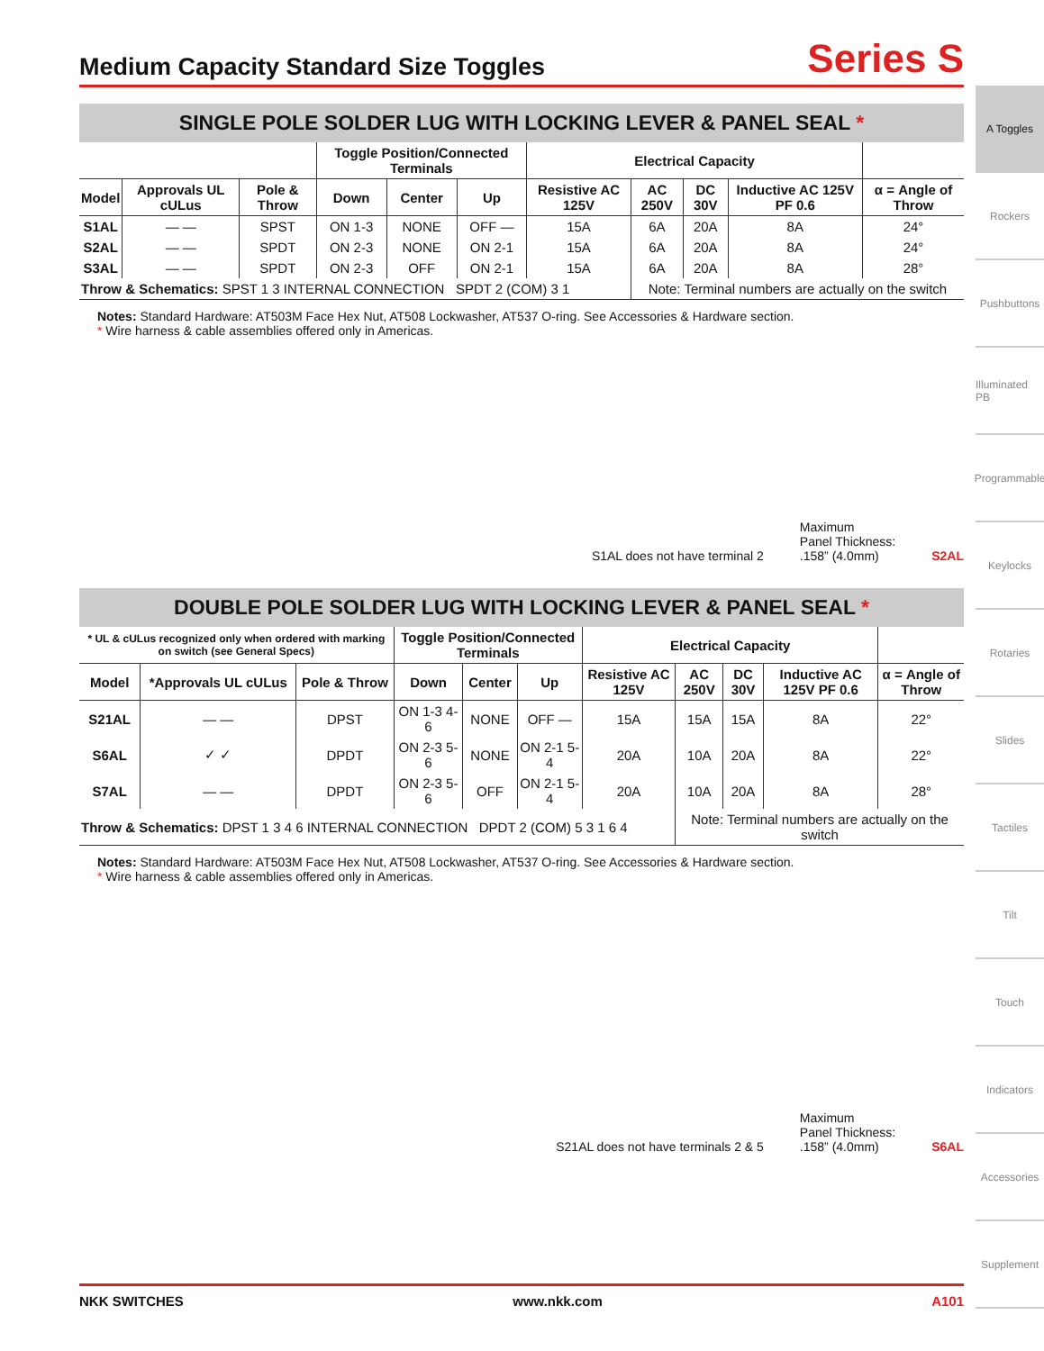Medium Capacity Standard Size Toggles
Series S
SINGLE POLE SOLDER LUG WITH LOCKING LEVER & PANEL SEAL *
| | | | Toggle Position/Connected Terminals | | | Electrical Capacity | | | | |
| --- | --- | --- | --- | --- | --- | --- | --- | --- | --- | --- |
| Model | Approvals UL cULus | Pole & Throw | Down | Center | Up | Resistive AC 125V | AC 250V | DC 30V | Inductive AC 125V PF 0.6 | α = Angle of Throw |
| S1AL | — — | SPST | ON 1-3 | NONE | OFF — | 15A | 6A | 20A | 8A | 24° |
| S2AL | — — | SPDT | ON 2-3 | NONE | ON 2-1 | 15A | 6A | 20A | 8A | 24° |
| S3AL | — — | SPDT | ON 2-3 | OFF | ON 2-1 | 15A | 6A | 20A | 8A | 28° |
| Throw & Schematics: SPST 1 3 INTERNAL CONNECTION SPDT 2 (COM) 3 1 | | | | | | | Note: Terminal numbers are actually on the switch | | | |
Notes: Standard Hardware: AT503M Face Hex Nut, AT508 Lockwasher, AT537 O-ring. See Accessories & Hardware section.
* Wire harness & cable assemblies offered only in Americas.
S1AL does not have terminal 2
Maximum
Panel Thickness:
.158” (4.0mm)
S2AL
DOUBLE POLE SOLDER LUG WITH LOCKING LEVER & PANEL SEAL *
| * UL & cULus recognized only when ordered with marking on switch (see General Specs) | | | Toggle Position/Connected Terminals | | | Electrical Capacity | | | | |
| --- | --- | --- | --- | --- | --- | --- | --- | --- | --- | --- |
| Model | *Approvals UL cULus | Pole & Throw | Down | Center | Up | Resistive AC 125V | AC 250V | DC 30V | Inductive AC 125V PF 0.6 | α = Angle of Throw |
| S21AL | — — | DPST | ON 1-3 4-6 | NONE | OFF — | 15A | 15A | 15A | 8A | 22° |
| S6AL | ✓ ✓ | DPDT | ON 2-3 5-6 | NONE | ON 2-1 5-4 | 20A | 10A | 20A | 8A | 22° |
| S7AL | — — | DPDT | ON 2-3 5-6 | OFF | ON 2-1 5-4 | 20A | 10A | 20A | 8A | 28° |
| Throw & Schematics: DPST 1 3 4 6 INTERNAL CONNECTION DPDT 2 (COM) 5 3 1 6 4 | | | | | | | Note: Terminal numbers are actually on the switch | | | |
Notes: Standard Hardware: AT503M Face Hex Nut, AT508 Lockwasher, AT537 O-ring. See Accessories & Hardware section.
* Wire harness & cable assemblies offered only in Americas.
S21AL does not have terminals 2 & 5
Maximum
Panel Thickness:
.158” (4.0mm)
S6AL
A Toggles
Rockers
Pushbuttons
Illuminated PB
Programmable
Keylocks
Rotaries
Slides
Tactiles
Tilt
Touch
Indicators
Accessories
Supplement
NKK SWITCHES www.nkk.com A101